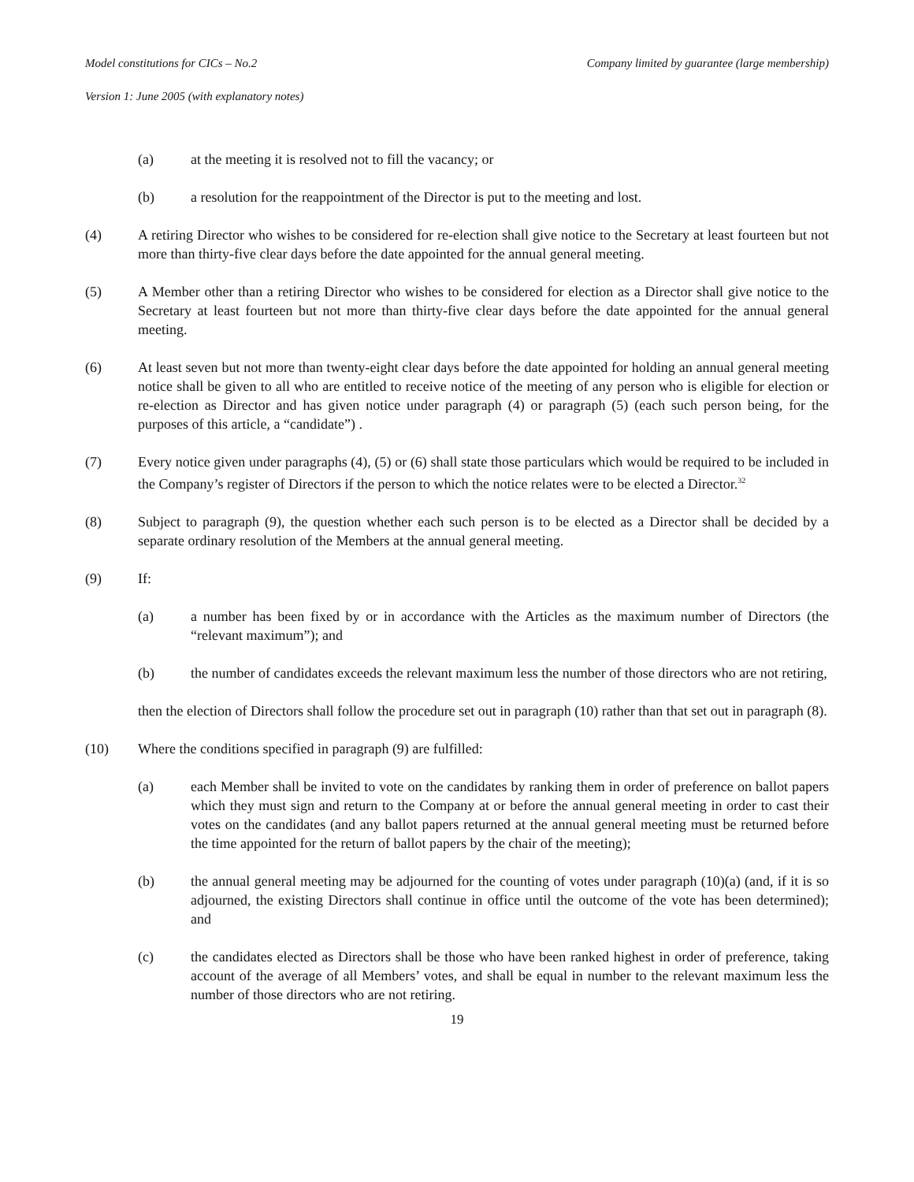Model constitutions for CICs – No.2 Company limited by guarantee (large membership)
Version 1: June 2005 (with explanatory notes)
(a) at the meeting it is resolved not to fill the vacancy; or
(b) a resolution for the reappointment of the Director is put to the meeting and lost.
(4) A retiring Director who wishes to be considered for re-election shall give notice to the Secretary at least fourteen but not more than thirty-five clear days before the date appointed for the annual general meeting.
(5) A Member other than a retiring Director who wishes to be considered for election as a Director shall give notice to the Secretary at least fourteen but not more than thirty-five clear days before the date appointed for the annual general meeting.
(6) At least seven but not more than twenty-eight clear days before the date appointed for holding an annual general meeting notice shall be given to all who are entitled to receive notice of the meeting of any person who is eligible for election or re-election as Director and has given notice under paragraph (4) or paragraph (5) (each such person being, for the purposes of this article, a “candidate”) .
(7) Every notice given under paragraphs (4), (5) or (6) shall state those particulars which would be required to be included in the Company’s register of Directors if the person to which the notice relates were to be elected a Director.<sup>32</sup>
(8) Subject to paragraph (9), the question whether each such person is to be elected as a Director shall be decided by a separate ordinary resolution of the Members at the annual general meeting.
(9) If:
(a) a number has been fixed by or in accordance with the Articles as the maximum number of Directors (the “relevant maximum”); and
(b) the number of candidates exceeds the relevant maximum less the number of those directors who are not retiring,
then the election of Directors shall follow the procedure set out in paragraph (10) rather than that set out in paragraph (8).
(10) Where the conditions specified in paragraph (9) are fulfilled:
(a) each Member shall be invited to vote on the candidates by ranking them in order of preference on ballot papers which they must sign and return to the Company at or before the annual general meeting in order to cast their votes on the candidates (and any ballot papers returned at the annual general meeting must be returned before the time appointed for the return of ballot papers by the chair of the meeting);
(b) the annual general meeting may be adjourned for the counting of votes under paragraph (10)(a) (and, if it is so adjourned, the existing Directors shall continue in office until the outcome of the vote has been determined); and
(c) the candidates elected as Directors shall be those who have been ranked highest in order of preference, taking account of the average of all Members’ votes, and shall be equal in number to the relevant maximum less the number of those directors who are not retiring.
19